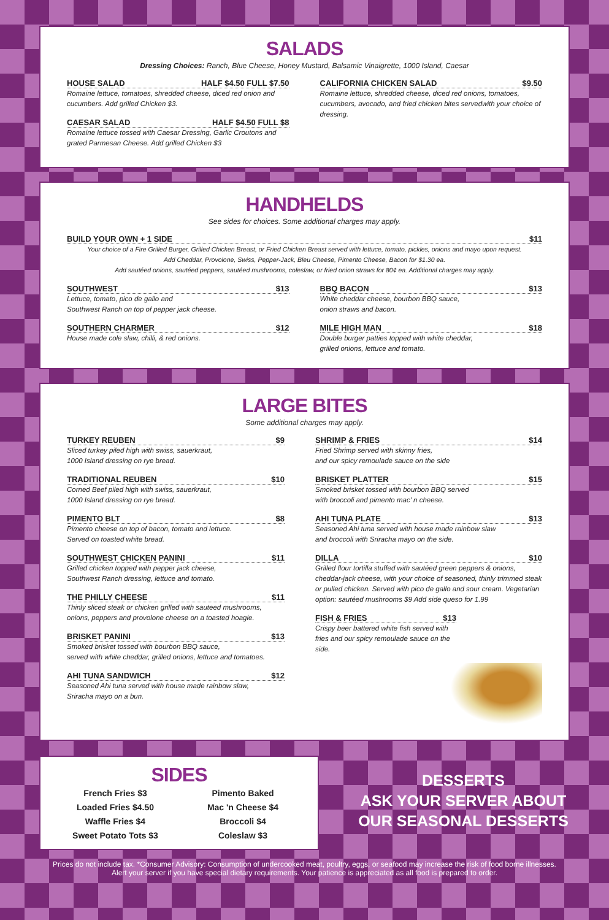SALADS
Dressing Choices: Ranch, Blue Cheese, Honey Mustard, Balsamic Vinaigrette, 1000 Island, Caesar
HOUSE SALAD HALF $4.50 FULL $7.50
Romaine lettuce, tomatoes, shredded cheese, diced red onion and cucumbers. Add grilled Chicken $3.
CAESAR SALAD HALF $4.50 FULL $8
Romaine lettuce tossed with Caesar Dressing, Garlic Croutons and grated Parmesan Cheese. Add grilled Chicken $3
CALIFORNIA CHICKEN SALAD $9.50
Romaine lettuce, shredded cheese, diced red onions, tomatoes, cucumbers, avocado, and fried chicken bites servedwith your choice of dressing.
HANDHELDS
See sides for choices. Some additional charges may apply.
BUILD YOUR OWN + 1 SIDE $11
Your choice of a Fire Grilled Burger, Grilled Chicken Breast, or Fried Chicken Breast served with lettuce, tomato, pickles, onions and mayo upon request.
Add Cheddar, Provolone, Swiss, Pepper-Jack, Bleu Cheese, Pimento Cheese, Bacon for $1.30 ea.
Add sautéed onions, sautéed peppers, sautéed mushrooms, coleslaw, or fried onion straws for 80¢ ea. Additional charges may apply.
SOUTHWEST $13
Lettuce, tomato, pico de gallo and
Southwest Ranch on top of pepper jack cheese.
SOUTHERN CHARMER $12
House made cole slaw, chilli, & red onions.
BBQ BACON $13
White cheddar cheese, bourbon BBQ sauce,
onion straws and bacon.
MILE HIGH MAN $18
Double burger patties topped with white cheddar,
grilled onions, lettuce and tomato.
LARGE BITES
Some additional charges may apply.
TURKEY REUBEN $9
Sliced turkey piled high with swiss, sauerkraut,
1000 Island dressing on rye bread.
TRADITIONAL REUBEN $10
Corned Beef piled high with swiss, sauerkraut,
1000 Island dressing on rye bread.
PIMENTO BLT $8
Pimento cheese on top of bacon, tomato and lettuce.
Served on toasted white bread.
SOUTHWEST CHICKEN PANINI $11
Grilled chicken topped with pepper jack cheese,
Southwest Ranch dressing, lettuce and tomato.
THE PHILLY CHEESE $11
Thinly sliced steak or chicken grilled with sauteed mushrooms,
onions, peppers and provolone cheese on a toasted hoagie.
BRISKET PANINI $13
Smoked brisket tossed with bourbon BBQ sauce,
served with white cheddar, grilled onions, lettuce and tomatoes.
AHI TUNA SANDWICH $12
Seasoned Ahi tuna served with house made rainbow slaw,
Sriracha mayo on a bun.
SHRIMP & FRIES $14
Fried Shrimp served with skinny fries,
and our spicy remoulade sauce on the side
BRISKET PLATTER $15
Smoked brisket tossed with bourbon BBQ served
with broccoli and pimento mac' n cheese.
AHI TUNA PLATE $13
Seasoned Ahi tuna served with house made rainbow slaw
and broccoli with Sriracha mayo on the side.
DILLA $10
Grilled flour tortilla stuffed with sautéed green peppers & onions, cheddar-jack cheese, with your choice of seasoned, thinly trimmed steak or pulled chicken. Served with pico de gallo and sour cream. Vegetarian option: sautéed mushrooms $9 Add side queso for 1.99
FISH & FRIES $13
Crispy beer battered white fish served with fries and our spicy remoulade sauce on the side.
SIDES
French Fries $3
Loaded Fries $4.50
Waffle Fries $4
Sweet Potato Tots $3
Pimento Baked
Mac 'n Cheese $4
Broccoli $4
Coleslaw $3
DESSERTS
ASK YOUR SERVER ABOUT
OUR SEASONAL DESSERTS
Prices do not include tax. *Consumer Advisory: Consumption of undercooked meat, poultry, eggs, or seafood may increase the risk of food borne illnesses.
Alert your server if you have special dietary requirements. Your patience is appreciated as all food is prepared to order.